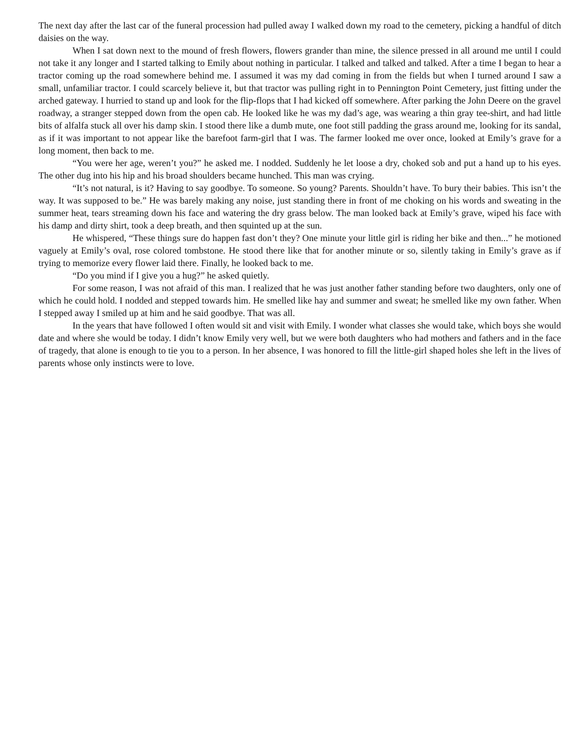The next day after the last car of the funeral procession had pulled away I walked down my road to the cemetery, picking a handful of ditch daisies on the way.
When I sat down next to the mound of fresh flowers, flowers grander than mine, the silence pressed in all around me until I could not take it any longer and I started talking to Emily about nothing in particular. I talked and talked and talked. After a time I began to hear a tractor coming up the road somewhere behind me. I assumed it was my dad coming in from the fields but when I turned around I saw a small, unfamiliar tractor. I could scarcely believe it, but that tractor was pulling right in to Pennington Point Cemetery, just fitting under the arched gateway. I hurried to stand up and look for the flip-flops that I had kicked off somewhere. After parking the John Deere on the gravel roadway, a stranger stepped down from the open cab. He looked like he was my dad’s age, was wearing a thin gray tee-shirt, and had little bits of alfalfa stuck all over his damp skin. I stood there like a dumb mute, one foot still padding the grass around me, looking for its sandal, as if it was important to not appear like the barefoot farm-girl that I was. The farmer looked me over once, looked at Emily’s grave for a long moment, then back to me.
“You were her age, weren’t you?” he asked me. I nodded. Suddenly he let loose a dry, choked sob and put a hand up to his eyes. The other dug into his hip and his broad shoulders became hunched. This man was crying.
“It’s not natural, is it? Having to say goodbye. To someone. So young? Parents. Shouldn’t have. To bury their babies. This isn’t the way. It was supposed to be.” He was barely making any noise, just standing there in front of me choking on his words and sweating in the summer heat, tears streaming down his face and watering the dry grass below. The man looked back at Emily’s grave, wiped his face with his damp and dirty shirt, took a deep breath, and then squinted up at the sun.
He whispered, “These things sure do happen fast don’t they? One minute your little girl is riding her bike and then...” he motioned vaguely at Emily’s oval, rose colored tombstone. He stood there like that for another minute or so, silently taking in Emily’s grave as if trying to memorize every flower laid there. Finally, he looked back to me.
“Do you mind if I give you a hug?” he asked quietly.
For some reason, I was not afraid of this man. I realized that he was just another father standing before two daughters, only one of which he could hold. I nodded and stepped towards him. He smelled like hay and summer and sweat; he smelled like my own father. When I stepped away I smiled up at him and he said goodbye. That was all.
In the years that have followed I often would sit and visit with Emily. I wonder what classes she would take, which boys she would date and where she would be today. I didn’t know Emily very well, but we were both daughters who had mothers and fathers and in the face of tragedy, that alone is enough to tie you to a person. In her absence, I was honored to fill the little-girl shaped holes she left in the lives of parents whose only instincts were to love.